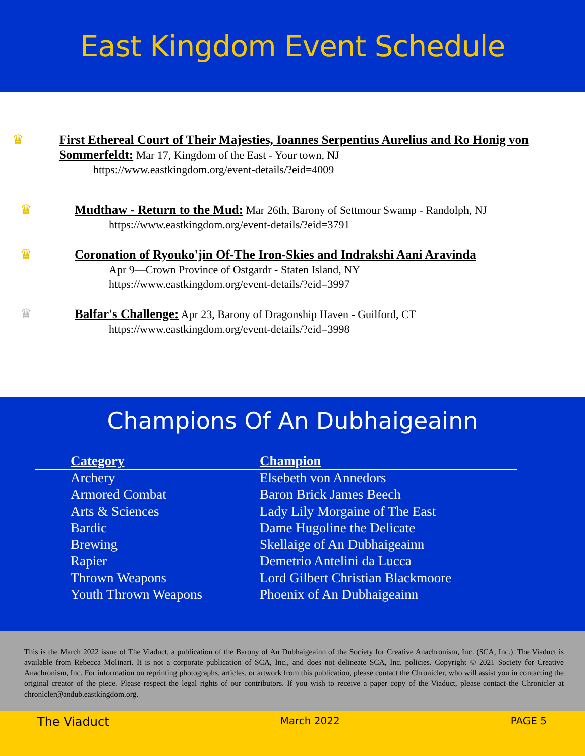East Kingdom Event Schedule
♛ First Ethereal Court of Their Majesties, Ioannes Serpentius Aurelius and Ro Honig von Sommerfeldt: Mar 17, Kingdom of the East - Your town, NJ
https://www.eastkingdom.org/event-details/?eid=4009
♛ Mudthaw - Return to the Mud: Mar 26th, Barony of Settmour Swamp - Randolph, NJ
https://www.eastkingdom.org/event-details/?eid=3791
♛ Coronation of Ryouko'jin Of-The Iron-Skies and Indrakshi Aani Aravinda
Apr 9—Crown Province of Ostgardr - Staten Island, NY
https://www.eastkingdom.org/event-details/?eid=3997
♛ Balfar's Challenge: Apr 23, Barony of Dragonship Haven - Guilford, CT
https://www.eastkingdom.org/event-details/?eid=3998
Champions Of An Dubhaigeainn
| Category | Champion |
| --- | --- |
| Archery | Elsebeth von Annedors |
| Armored Combat | Baron Brick James Beech |
| Arts & Sciences | Lady Lily Morgaine of The East |
| Bardic | Dame Hugoline the Delicate |
| Brewing | Skellaige of An Dubhaigeainn |
| Rapier | Demetrio Antelini da Lucca |
| Thrown Weapons | Lord Gilbert Christian Blackmoore |
| Youth Thrown Weapons | Phoenix of An Dubhaigeainn |
This is the March 2022 issue of The Viaduct, a publication of the Barony of An Dubhaigeainn of the Society for Creative Anachronism, Inc. (SCA, Inc.). The Viaduct is available from Rebecca Molinari. It is not a corporate publication of SCA, Inc., and does not delineate SCA, Inc. policies. Copyright © 2021 Society for Creative Anachronism, Inc. For information on reprinting photographs, articles, or artwork from this publication, please contact the Chronicler, who will assist you in contacting the original creator of the piece. Please respect the legal rights of our contributors. If you wish to receive a paper copy of the Viaduct, please contact the Chronicler at chronicler@andub.eastkingdom.org.
The Viaduct March 2022 PAGE 5